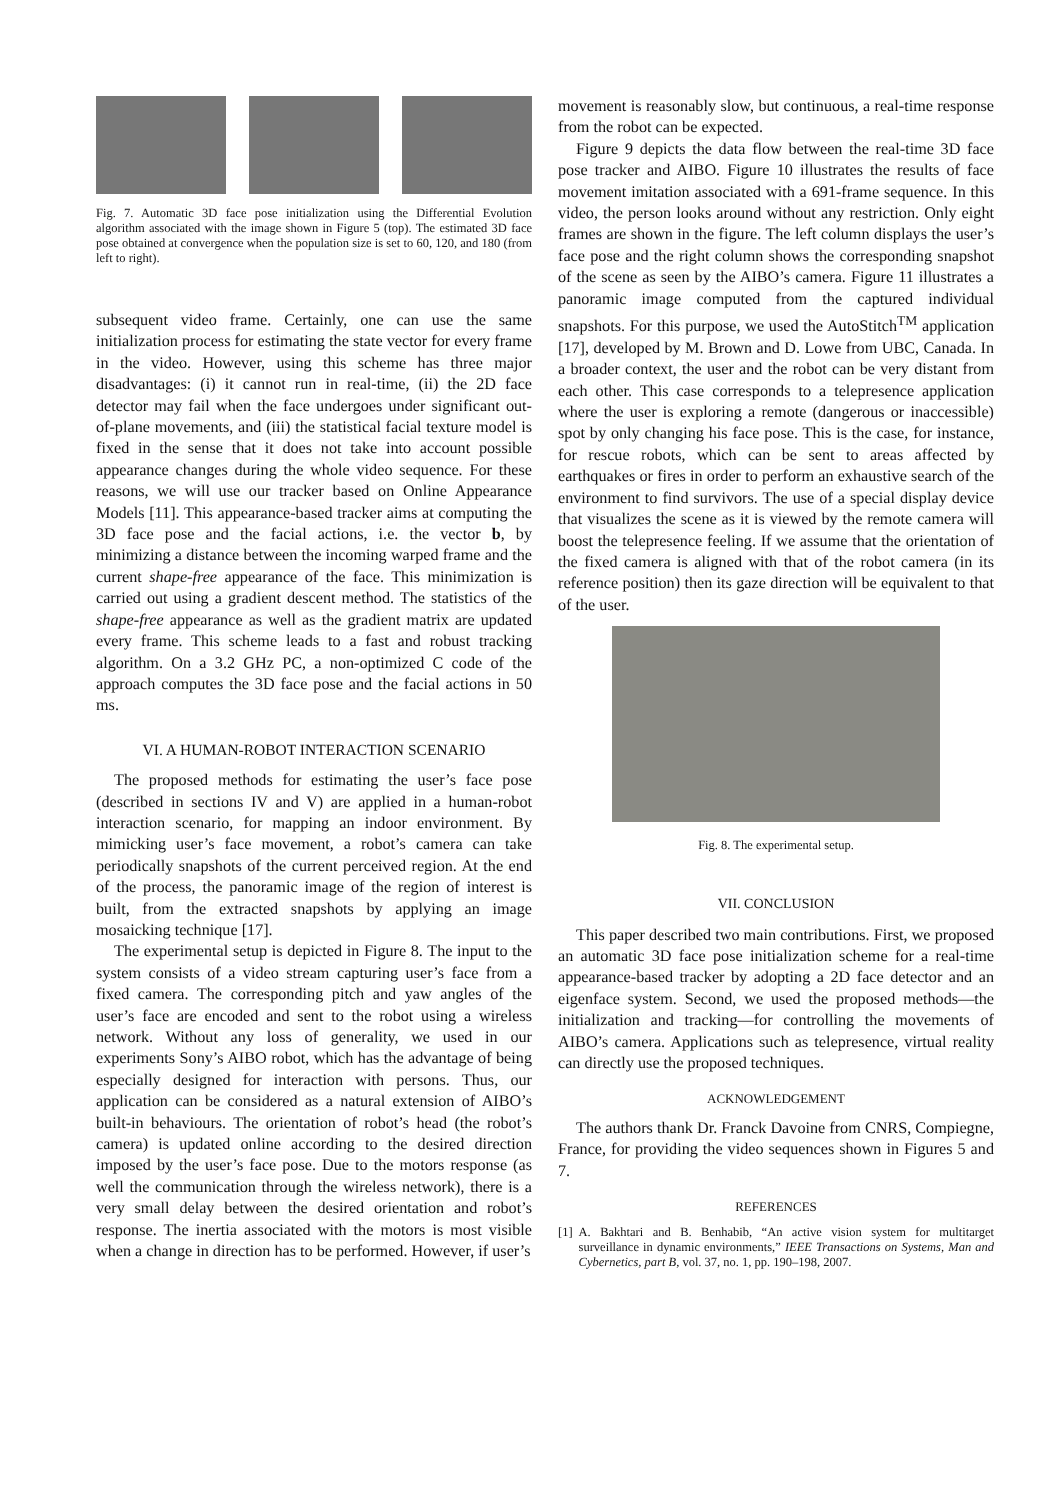Fig. 7. Automatic 3D face pose initialization using the Differential Evolution algorithm associated with the image shown in Figure 5 (top). The estimated 3D face pose obtained at convergence when the population size is set to 60, 120, and 180 (from left to right).
subsequent video frame. Certainly, one can use the same initialization process for estimating the state vector for every frame in the video. However, using this scheme has three major disadvantages: (i) it cannot run in real-time, (ii) the 2D face detector may fail when the face undergoes under significant out-of-plane movements, and (iii) the statistical facial texture model is fixed in the sense that it does not take into account possible appearance changes during the whole video sequence. For these reasons, we will use our tracker based on Online Appearance Models [11]. This appearance-based tracker aims at computing the 3D face pose and the facial actions, i.e. the vector b, by minimizing a distance between the incoming warped frame and the current shape-free appearance of the face. This minimization is carried out using a gradient descent method. The statistics of the shape-free appearance as well as the gradient matrix are updated every frame. This scheme leads to a fast and robust tracking algorithm. On a 3.2 GHz PC, a non-optimized C code of the approach computes the 3D face pose and the facial actions in 50 ms.
VI. A HUMAN-ROBOT INTERACTION SCENARIO
The proposed methods for estimating the user’s face pose (described in sections IV and V) are applied in a human-robot interaction scenario, for mapping an indoor environment. By mimicking user’s face movement, a robot’s camera can take periodically snapshots of the current perceived region. At the end of the process, the panoramic image of the region of interest is built, from the extracted snapshots by applying an image mosaicking technique [17].
The experimental setup is depicted in Figure 8. The input to the system consists of a video stream capturing user’s face from a fixed camera. The corresponding pitch and yaw angles of the user’s face are encoded and sent to the robot using a wireless network. Without any loss of generality, we used in our experiments Sony’s AIBO robot, which has the advantage of being especially designed for interaction with persons. Thus, our application can be considered as a natural extension of AIBO’s built-in behaviours. The orientation of robot’s head (the robot’s camera) is updated online according to the desired direction imposed by the user’s face pose. Due to the motors response (as well the communication through the wireless network), there is a very small delay between the desired orientation and robot’s response. The inertia associated with the motors is most visible when a change in direction has to be performed. However, if user’s
movement is reasonably slow, but continuous, a real-time response from the robot can be expected.
Figure 9 depicts the data flow between the real-time 3D face pose tracker and AIBO. Figure 10 illustrates the results of face movement imitation associated with a 691-frame sequence. In this video, the person looks around without any restriction. Only eight frames are shown in the figure. The left column displays the user’s face pose and the right column shows the corresponding snapshot of the scene as seen by the AIBO’s camera. Figure 11 illustrates a panoramic image computed from the captured individual snapshots. For this purpose, we used the AutoStitch<sup>TM</sup> application [17], developed by M. Brown and D. Lowe from UBC, Canada. In a broader context, the user and the robot can be very distant from each other. This case corresponds to a telepresence application where the user is exploring a remote (dangerous or inaccessible) spot by only changing his face pose. This is the case, for instance, for rescue robots, which can be sent to areas affected by earthquakes or fires in order to perform an exhaustive search of the environment to find survivors. The use of a special display device that visualizes the scene as it is viewed by the remote camera will boost the telepresence feeling. If we assume that the orientation of the fixed camera is aligned with that of the robot camera (in its reference position) then its gaze direction will be equivalent to that of the user.
Fig. 8. The experimental setup.
VII. CONCLUSION
This paper described two main contributions. First, we proposed an automatic 3D face pose initialization scheme for a real-time appearance-based tracker by adopting a 2D face detector and an eigenface system. Second, we used the proposed methods—the initialization and tracking—for controlling the movements of AIBO’s camera. Applications such as telepresence, virtual reality can directly use the proposed techniques.
ACKNOWLEDGEMENT
The authors thank Dr. Franck Davoine from CNRS, Compiegne, France, for providing the video sequences shown in Figures 5 and 7.
REFERENCES
[1] A. Bakhtari and B. Benhabib, “An active vision system for multitarget surveillance in dynamic environments,” IEEE Transactions on Systems, Man and Cybernetics, part B, vol. 37, no. 1, pp. 190–198, 2007.